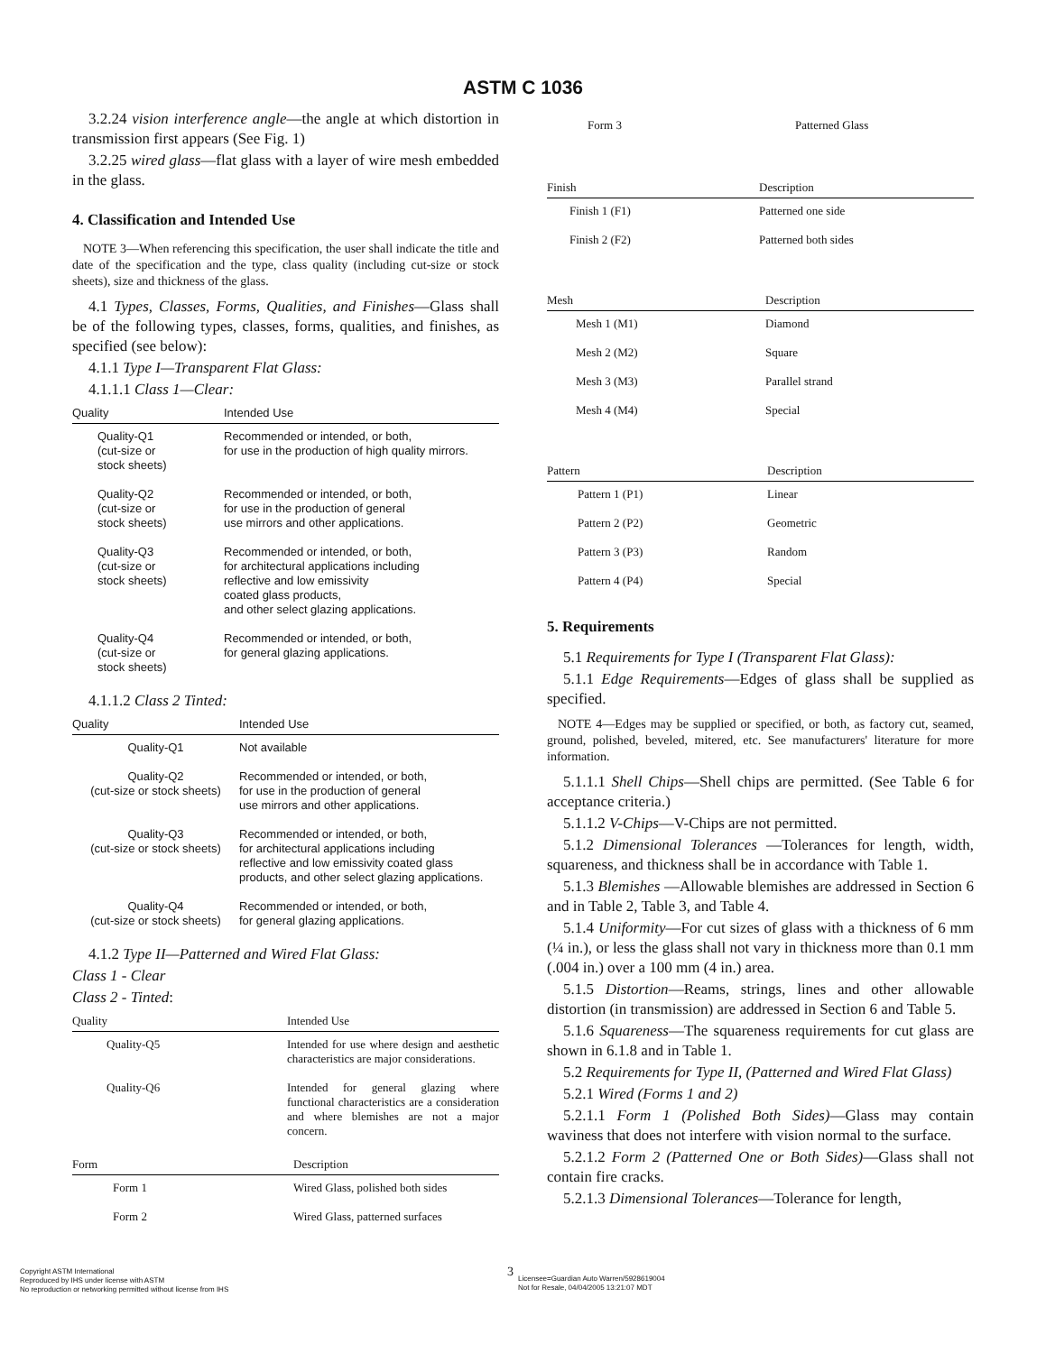ASTM C 1036
3.2.24 vision interference angle—the angle at which distortion in transmission first appears (See Fig. 1)
3.2.25 wired glass—flat glass with a layer of wire mesh embedded in the glass.
4. Classification and Intended Use
NOTE 3—When referencing this specification, the user shall indicate the title and date of the specification and the type, class quality (including cut-size or stock sheets), size and thickness of the glass.
4.1 Types, Classes, Forms, Qualities, and Finishes—Glass shall be of the following types, classes, forms, qualities, and finishes, as specified (see below):
4.1.1 Type I—Transparent Flat Glass:
4.1.1.1 Class 1—Clear:
| Quality | Intended Use |
| --- | --- |
| Quality-Q1 (cut-size or stock sheets) | Recommended or intended, or both, for use in the production of high quality mirrors. |
| Quality-Q2 (cut-size or stock sheets) | Recommended or intended, or both, for use in the production of general use mirrors and other applications. |
| Quality-Q3 (cut-size or stock sheets) | Recommended or intended, or both, for architectural applications including reflective and low emissivity coated glass products, and other select glazing applications. |
| Quality-Q4 (cut-size or stock sheets) | Recommended or intended, or both, for general glazing applications. |
4.1.1.2 Class 2 Tinted:
| Quality | Intended Use |
| --- | --- |
| Quality-Q1 | Not available |
| Quality-Q2 (cut-size or stock sheets) | Recommended or intended, or both, for use in the production of general use mirrors and other applications. |
| Quality-Q3 (cut-size or stock sheets) | Recommended or intended, or both, for architectural applications including reflective and low emissivity coated glass products, and other select glazing applications. |
| Quality-Q4 (cut-size or stock sheets) | Recommended or intended, or both, for general glazing applications. |
4.1.2 Type II—Patterned and Wired Flat Glass:
Class 1 - Clear
Class 2 - Tinted:
| Quality | Intended Use |
| --- | --- |
| Quality-Q5 | Intended for use where design and aesthetic characteristics are major considerations. |
| Quality-Q6 | Intended for general glazing where functional characteristics are a consideration and where blemishes are not a major concern. |
| Form | Description |
| --- | --- |
| Form 1 | Wired Glass, polished both sides |
| Form 2 | Wired Glass, patterned surfaces |
| Form 3 | Patterned Glass |
| Finish | Description |
| --- | --- |
| Finish 1 (F1) | Patterned one side |
| Finish 2 (F2) | Patterned both sides |
| Mesh | Description |
| --- | --- |
| Mesh 1 (M1) | Diamond |
| Mesh 2 (M2) | Square |
| Mesh 3 (M3) | Parallel strand |
| Mesh 4 (M4) | Special |
| Pattern | Description |
| --- | --- |
| Pattern 1 (P1) | Linear |
| Pattern 2 (P2) | Geometric |
| Pattern 3 (P3) | Random |
| Pattern 4 (P4) | Special |
5. Requirements
5.1 Requirements for Type I (Transparent Flat Glass):
5.1.1 Edge Requirements—Edges of glass shall be supplied as specified.
NOTE 4—Edges may be supplied or specified, or both, as factory cut, seamed, ground, polished, beveled, mitered, etc. See manufacturers' literature for more information.
5.1.1.1 Shell Chips—Shell chips are permitted. (See Table 6 for acceptance criteria.)
5.1.1.2 V-Chips—V-Chips are not permitted.
5.1.2 Dimensional Tolerances —Tolerances for length, width, squareness, and thickness shall be in accordance with Table 1.
5.1.3 Blemishes —Allowable blemishes are addressed in Section 6 and in Table 2, Table 3, and Table 4.
5.1.4 Uniformity—For cut sizes of glass with a thickness of 6 mm (¼ in.), or less the glass shall not vary in thickness more than 0.1 mm (.004 in.) over a 100 mm (4 in.) area.
5.1.5 Distortion—Reams, strings, lines and other allowable distortion (in transmission) are addressed in Section 6 and Table 5.
5.1.6 Squareness—The squareness requirements for cut glass are shown in 6.1.8 and in Table 1.
5.2 Requirements for Type II, (Patterned and Wired Flat Glass)
5.2.1 Wired (Forms 1 and 2)
5.2.1.1 Form 1 (Polished Both Sides)—Glass may contain waviness that does not interfere with vision normal to the surface.
5.2.1.2 Form 2 (Patterned One or Both Sides)—Glass shall not contain fire cracks.
5.2.1.3 Dimensional Tolerances—Tolerance for length,
Copyright ASTM International
Reproduced by IHS under license with ASTM
No reproduction or networking permitted without license from IHS
3
Licensee=Guardian Auto Warren/5928619004
Not for Resale, 04/04/2005 13:21:07 MDT